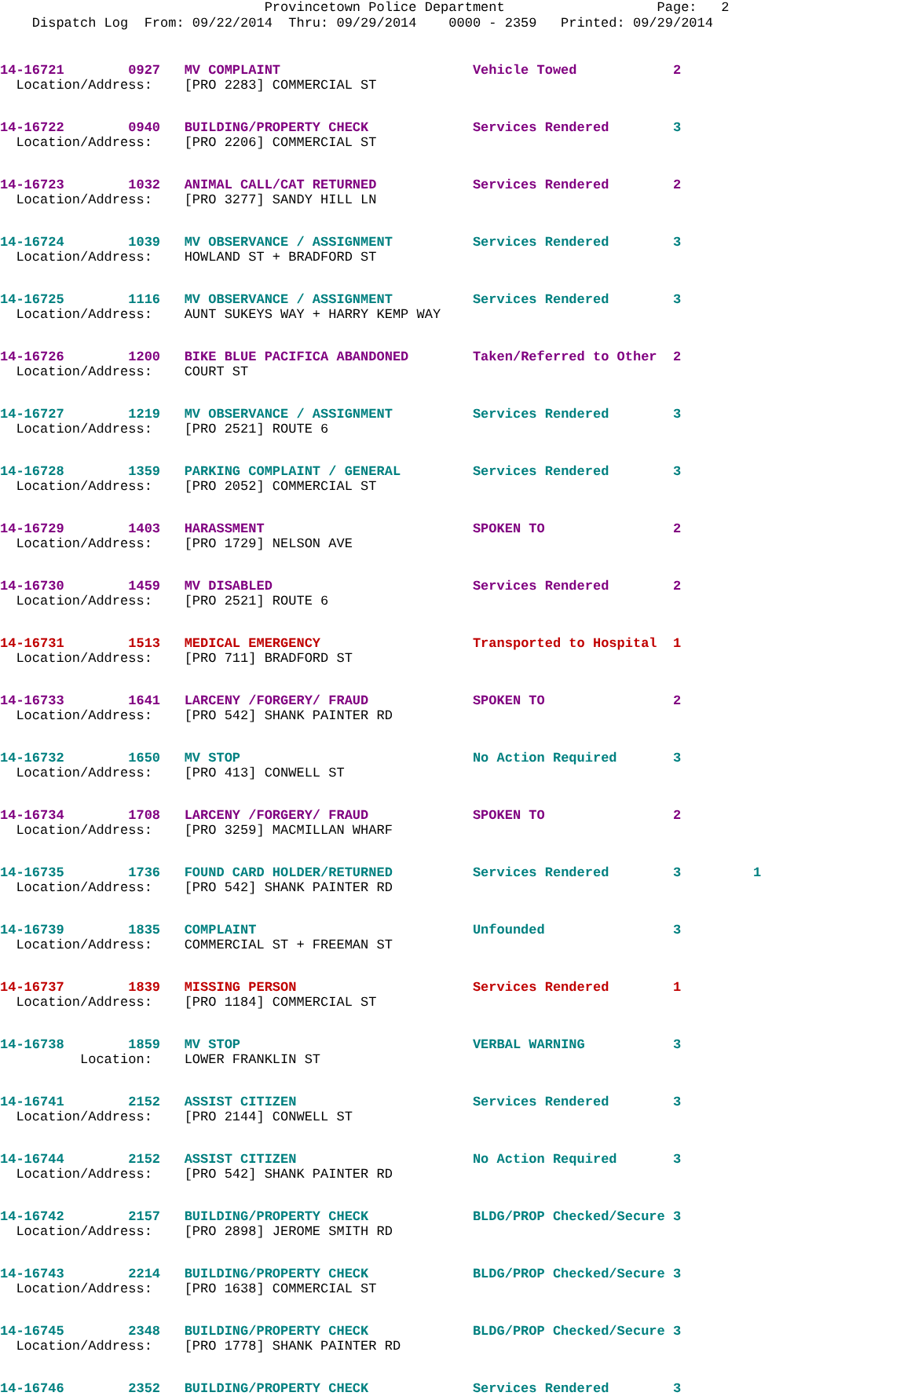Provincetown Police Department Page: 2 Dispatch Log From: 09/22/2014 Thru: 09/29/2014 0000 - 2359 Printed: 09/29/2014
14-16721 0927 MV COMPLAINT Vehicle Towed 2 Location/Address: [PRO 2283] COMMERCIAL ST
14-16722 0940 BUILDING/PROPERTY CHECK Services Rendered 3 Location/Address: [PRO 2206] COMMERCIAL ST
14-16723 1032 ANIMAL CALL/CAT RETURNED Services Rendered 2 Location/Address: [PRO 3277] SANDY HILL LN
14-16724 1039 MV OBSERVANCE / ASSIGNMENT Services Rendered 3 Location/Address: HOWLAND ST + BRADFORD ST
14-16725 1116 MV OBSERVANCE / ASSIGNMENT Services Rendered 3 Location/Address: AUNT SUKEYS WAY + HARRY KEMP WAY
14-16726 1200 BIKE BLUE PACIFICA ABANDONED Taken/Referred to Other 2 Location/Address: COURT ST
14-16727 1219 MV OBSERVANCE / ASSIGNMENT Services Rendered 3 Location/Address: [PRO 2521] ROUTE 6
14-16728 1359 PARKING COMPLAINT / GENERAL Services Rendered 3 Location/Address: [PRO 2052] COMMERCIAL ST
14-16729 1403 HARASSMENT SPOKEN TO 2 Location/Address: [PRO 1729] NELSON AVE
14-16730 1459 MV DISABLED Services Rendered 2 Location/Address: [PRO 2521] ROUTE 6
14-16731 1513 MEDICAL EMERGENCY Transported to Hospital 1 Location/Address: [PRO 711] BRADFORD ST
14-16733 1641 LARCENY /FORGERY/ FRAUD SPOKEN TO 2 Location/Address: [PRO 542] SHANK PAINTER RD
14-16732 1650 MV STOP No Action Required 3 Location/Address: [PRO 413] CONWELL ST
14-16734 1708 LARCENY /FORGERY/ FRAUD SPOKEN TO 2 Location/Address: [PRO 3259] MACMILLAN WHARF
14-16735 1736 FOUND CARD HOLDER/RETURNED Services Rendered 3 1 Location/Address: [PRO 542] SHANK PAINTER RD
14-16739 1835 COMPLAINT Unfounded 3 Location/Address: COMMERCIAL ST + FREEMAN ST
14-16737 1839 MISSING PERSON Services Rendered 1 Location/Address: [PRO 1184] COMMERCIAL ST
14-16738 1859 MV STOP VERBAL WARNING 3 Location: LOWER FRANKLIN ST
14-16741 2152 ASSIST CITIZEN Services Rendered 3 Location/Address: [PRO 2144] CONWELL ST
14-16744 2152 ASSIST CITIZEN No Action Required 3 Location/Address: [PRO 542] SHANK PAINTER RD
14-16742 2157 BUILDING/PROPERTY CHECK BLDG/PROP Checked/Secure 3 Location/Address: [PRO 2898] JEROME SMITH RD
14-16743 2214 BUILDING/PROPERTY CHECK BLDG/PROP Checked/Secure 3 Location/Address: [PRO 1638] COMMERCIAL ST
14-16745 2348 BUILDING/PROPERTY CHECK BLDG/PROP Checked/Secure 3 Location/Address: [PRO 1778] SHANK PAINTER RD
14-16746 2352 BUILDING/PROPERTY CHECK Services Rendered 3